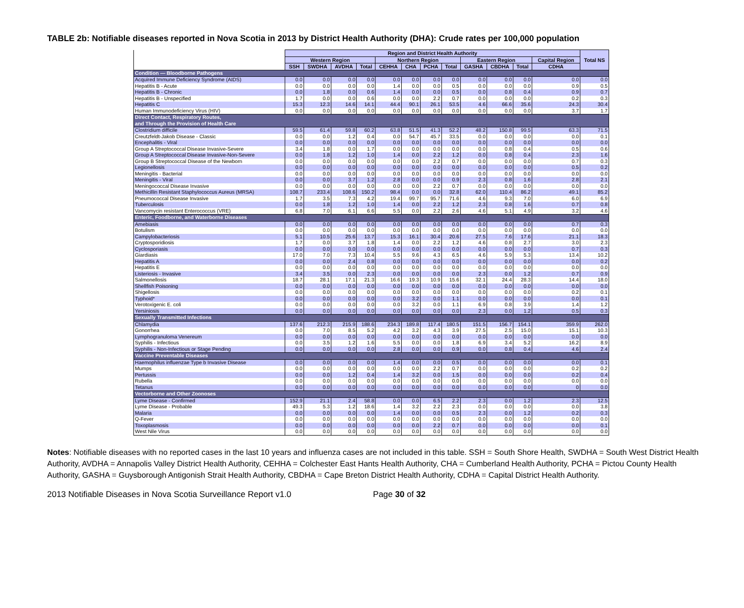TABLE 2b: Notifiable diseases reported in Nova Scotia in 2013 by District Health Authority (DHA): Crude rates per 100,000 population
| | Region and District Health Authority | | | | | | | | | | | | Total NS |
| --- | --- | --- | --- | --- | --- | --- | --- | --- | --- | --- | --- | --- | --- |
| | Western Region | | | | Northern Region | | | | Eastern Region | | | Capital Region | |
| | SSH | SWDHA | AVDHA | Total | CEHHA | CHA | PCHA | Total | GASHA | CBDHA | Total | CDHA | |
| Condition — Bloodborne Pathogens | | | | | | | | | | | | | |
| Acquired Immune Deficiency Syndrome (AIDS) | 0.0 | 0.0 | 0.0 | 0.0 | 0.0 | 0.0 | 0.0 | 0.0 | 0.0 | 0.0 | 0.0 | 0.0 | 0.0 |
| Hepatitis B - Acute | 0.0 | 0.0 | 0.0 | 0.0 | 1.4 | 0.0 | 0.0 | 0.5 | 0.0 | 0.0 | 0.0 | 0.9 | 0.5 |
| Hepatitis B - Chronic | 0.0 | 1.8 | 0.0 | 0.6 | 1.4 | 0.0 | 0.0 | 0.5 | 0.0 | 0.8 | 0.4 | 0.9 | 0.7 |
| Hepatitis B - Unspecified | 1.7 | 0.0 | 0.0 | 0.6 | 0.0 | 0.0 | 2.2 | 0.7 | 0.0 | 0.0 | 0.0 | 0.2 | 0.3 |
| Hepatitis C | 15.3 | 12.3 | 14.6 | 14.1 | 44.4 | 90.1 | 26.1 | 53.5 | 4.6 | 66.6 | 35.6 | 24.3 | 30.4 |
| Human Immunodeficiency Virus (HIV) | 0.0 | 0.0 | 0.0 | 0.0 | 0.0 | 0.0 | 0.0 | 0.0 | 0.0 | 0.0 | 0.0 | 3.7 | 1.7 |
| Direct Contact, Respiratory Routes, and Through the Provision of Health Care | | | | | | | | | | | | | |
| Clostridium difficile | 59.5 | 61.4 | 59.8 | 60.2 | 63.8 | 51.5 | 41.3 | 52.2 | 48.2 | 150.8 | 99.5 | 63.3 | 71.5 |
| Creutzfeldt-Jakob Disease - Classic | 0.0 | 0.0 | 1.2 | 0.4 | 0.0 | 54.7 | 45.7 | 33.5 | 0.0 | 0.0 | 0.0 | 0.0 | 0.1 |
| Encephalitis - Viral | 0.0 | 0.0 | 0.0 | 0.0 | 0.0 | 0.0 | 0.0 | 0.0 | 0.0 | 0.0 | 0.0 | 0.0 | 0.0 |
| Group A Streptococcal Disease Invasive-Severe | 3.4 | 1.8 | 0.0 | 1.7 | 0.0 | 0.0 | 0.0 | 0.0 | 0.0 | 0.8 | 0.4 | 0.5 | 0.6 |
| Group A Streptococcal Disease Invasive-Non-Severe | 0.0 | 1.8 | 1.2 | 1.0 | 1.4 | 0.0 | 2.2 | 1.2 | 0.0 | 0.8 | 0.4 | 2.3 | 1.6 |
| Group B Streptococcal Disease of the Newborn | 0.0 | 0.0 | 0.0 | 0.0 | 0.0 | 0.0 | 2.2 | 0.7 | 0.0 | 0.0 | 0.0 | 0.7 | 0.3 |
| Legionellosis | 0.0 | 0.0 | 0.0 | 0.0 | 0.0 | 0.0 | 0.0 | 0.0 | 0.0 | 0.0 | 0.0 | 0.5 | 0.2 |
| Meningitis - Bacterial | 0.0 | 0.0 | 0.0 | 0.0 | 0.0 | 0.0 | 0.0 | 0.0 | 0.0 | 0.0 | 0.0 | 0.0 | 0.0 |
| Meningitis - Viral | 0.0 | 0.0 | 3.7 | 1.2 | 2.8 | 0.0 | 0.0 | 0.9 | 2.3 | 0.8 | 1.6 | 2.8 | 2.1 |
| Meningococcal Disease Invasive | 0.0 | 0.0 | 0.0 | 0.0 | 0.0 | 0.0 | 2.2 | 0.7 | 0.0 | 0.0 | 0.0 | 0.0 | 0.0 |
| Methicillin Resistant Staphylococcus Aureus (MRSA) | 108.7 | 233.4 | 108.6 | 150.2 | 98.4 | 0.0 | 0.0 | 32.8 | 62.0 | 110.4 | 86.2 | 49.1 | 85.2 |
| Pneumococcal Disease Invasive | 1.7 | 3.5 | 7.3 | 4.2 | 19.4 | 99.7 | 95.7 | 71.6 | 4.6 | 9.3 | 7.0 | 6.0 | 6.9 |
| Tuberculosis | 0.0 | 1.8 | 1.2 | 1.0 | 1.4 | 0.0 | 2.2 | 1.2 | 2.3 | 0.8 | 1.6 | 0.7 | 0.8 |
| Vancomycin resistant Enterococcus (VRE) | 6.8 | 7.0 | 6.1 | 6.6 | 5.5 | 0.0 | 2.2 | 2.6 | 4.6 | 5.1 | 4.9 | 3.2 | 4.6 |
| Enteric, Foodborne, and Waterborne Diseases | | | | | | | | | | | | | |
| Amebiasis | 0.0 | 0.0 | 0.0 | 0.0 | 0.0 | 0.0 | 0.0 | 0.0 | 0.0 | 0.0 | 0.0 | 0.7 | 0.3 |
| Botulism | 0.0 | 0.0 | 0.0 | 0.0 | 0.0 | 0.0 | 0.0 | 0.0 | 0.0 | 0.0 | 0.0 | 0.0 | 0.0 |
| Campylobacteriosis | 5.1 | 10.5 | 25.6 | 13.7 | 15.3 | 16.1 | 30.4 | 20.6 | 27.5 | 7.6 | 17.6 | 21.1 | 18.3 |
| Cryptosporidiosis | 1.7 | 0.0 | 3.7 | 1.8 | 1.4 | 0.0 | 2.2 | 1.2 | 4.6 | 0.8 | 2.7 | 3.0 | 2.3 |
| Cyclosporiasis | 0.0 | 0.0 | 0.0 | 0.0 | 0.0 | 0.0 | 0.0 | 0.0 | 0.0 | 0.0 | 0.0 | 0.7 | 0.3 |
| Giardiasis | 17.0 | 7.0 | 7.3 | 10.4 | 5.5 | 9.6 | 4.3 | 6.5 | 4.6 | 5.9 | 5.3 | 13.4 | 10.2 |
| Hepatitis A | 0.0 | 0.0 | 2.4 | 0.8 | 0.0 | 0.0 | 0.0 | 0.0 | 0.0 | 0.0 | 0.0 | 0.0 | 0.2 |
| Hepatitis E | 0.0 | 0.0 | 0.0 | 0.0 | 0.0 | 0.0 | 0.0 | 0.0 | 0.0 | 0.0 | 0.0 | 0.0 | 0.0 |
| Listeriosis - Invasive | 3.4 | 3.5 | 0.0 | 2.3 | 0.0 | 0.0 | 0.0 | 0.0 | 2.3 | 0.0 | 1.2 | 0.7 | 0.9 |
| Salmonellosis | 18.7 | 28.1 | 17.1 | 21.3 | 16.6 | 19.3 | 10.9 | 15.6 | 32.1 | 24.4 | 28.3 | 14.4 | 18.0 |
| Shellfish Poisoning | 0.0 | 0.0 | 0.0 | 0.0 | 0.0 | 0.0 | 0.0 | 0.0 | 0.0 | 0.0 | 0.0 | 0.0 | 0.0 |
| Shigellosis | 0.0 | 0.0 | 0.0 | 0.0 | 0.0 | 0.0 | 0.0 | 0.0 | 0.0 | 0.0 | 0.0 | 0.2 | 0.1 |
| Typhoid* | 0.0 | 0.0 | 0.0 | 0.0 | 0.0 | 3.2 | 0.0 | 1.1 | 0.0 | 0.0 | 0.0 | 0.0 | 0.1 |
| Verotoxigenic E. coli | 0.0 | 0.0 | 0.0 | 0.0 | 0.0 | 3.2 | 0.0 | 1.1 | 6.9 | 0.8 | 3.9 | 1.4 | 1.2 |
| Yersiniosis | 0.0 | 0.0 | 0.0 | 0.0 | 0.0 | 0.0 | 0.0 | 0.0 | 2.3 | 0.0 | 1.2 | 0.5 | 0.3 |
| Sexually Transmitted Infections | | | | | | | | | | | | | |
| Chlamydia | 137.6 | 212.3 | 215.9 | 188.6 | 234.3 | 189.8 | 117.4 | 180.5 | 151.5 | 156.7 | 154.1 | 359.9 | 262.0 |
| Gonorrhea | 0.0 | 7.0 | 8.5 | 5.2 | 4.2 | 3.2 | 4.3 | 3.9 | 27.5 | 2.5 | 15.0 | 15.1 | 10.3 |
| Lymphogranuloma Venereum | 0.0 | 0.0 | 0.0 | 0.0 | 0.0 | 0.0 | 0.0 | 0.0 | 0.0 | 0.0 | 0.0 | 0.0 | 0.0 |
| Syphilis - Infectious | 0.0 | 3.5 | 1.2 | 1.6 | 5.5 | 0.0 | 0.0 | 1.8 | 6.9 | 3.4 | 5.2 | 16.2 | 8.9 |
| Syphilis - Non-Infectious or Stage Pending | 0.0 | 0.0 | 0.0 | 0.0 | 2.8 | 0.0 | 0.0 | 0.9 | 0.0 | 0.8 | 0.4 | 4.6 | 2.4 |
| Vaccine Preventable Diseases | | | | | | | | | | | | | |
| Haemophilus influenzae Type b Invasive Disease | 0.0 | 0.0 | 0.0 | 0.0 | 1.4 | 0.0 | 0.0 | 0.5 | 0.0 | 0.0 | 0.0 | 0.0 | 0.1 |
| Mumps | 0.0 | 0.0 | 0.0 | 0.0 | 0.0 | 0.0 | 2.2 | 0.7 | 0.0 | 0.0 | 0.0 | 0.2 | 0.2 |
| Pertussis | 0.0 | 0.0 | 1.2 | 0.4 | 1.4 | 3.2 | 0.0 | 1.5 | 0.0 | 0.0 | 0.0 | 0.2 | 0.4 |
| Rubella | 0.0 | 0.0 | 0.0 | 0.0 | 0.0 | 0.0 | 0.0 | 0.0 | 0.0 | 0.0 | 0.0 | 0.0 | 0.0 |
| Tetanus | 0.0 | 0.0 | 0.0 | 0.0 | 0.0 | 0.0 | 0.0 | 0.0 | 0.0 | 0.0 | 0.0 | 0 | 0.0 |
| Vectorborne and Other Zoonoses | | | | | | | | | | | | | |
| Lyme Disease - Confirmed | 152.9 | 21.1 | 2.4 | 58.8 | 0.0 | 0.0 | 6.5 | 2.2 | 2.3 | 0.0 | 1.2 | 2.3 | 12.5 |
| Lyme Disease - Probable | 49.3 | 5.3 | 1.2 | 18.6 | 1.4 | 3.2 | 2.2 | 2.3 | 0.0 | 0.0 | 0.0 | 0.0 | 3.8 |
| Malaria | 0.0 | 0.0 | 0.0 | 0.0 | 1.4 | 0.0 | 0.0 | 0.5 | 2.3 | 0.0 | 1.2 | 0.2 | 0.3 |
| Q-Fever | 0.0 | 0.0 | 0.0 | 0.0 | 0.0 | 0.0 | 0.0 | 0.0 | 0.0 | 0.0 | 0.0 | 0.0 | 0.0 |
| Toxoplasmosis | 0.0 | 0.0 | 0.0 | 0.0 | 0.0 | 0.0 | 2.2 | 0.7 | 0.0 | 0.0 | 0.0 | 0.0 | 0.1 |
| West Nile Virus | 0.0 | 0.0 | 0.0 | 0.0 | 0.0 | 0.0 | 0.0 | 0.0 | 0.0 | 0.0 | 0.0 | 0.0 | 0.0 |
Notes: Notifiable diseases with no reported cases in the last 10 years and influenza cases are not included in this table. SSH = South Shore Health, SWDHA = South West District Health Authority, AVDHA = Annapolis Valley District Health Authority, CEHHA = Colchester East Hants Health Authority, CHA = Cumberland Health Authority, PCHA = Pictou County Health Authority, GASHA = Guysborough Antigonish Strait Health Authority, CBDHA = Cape Breton District Health Authority, CDHA = Capital District Health Authority.
2013 Notifiable Diseases in Nova Scotia Surveillance Report v1.0 Page 30 of 32